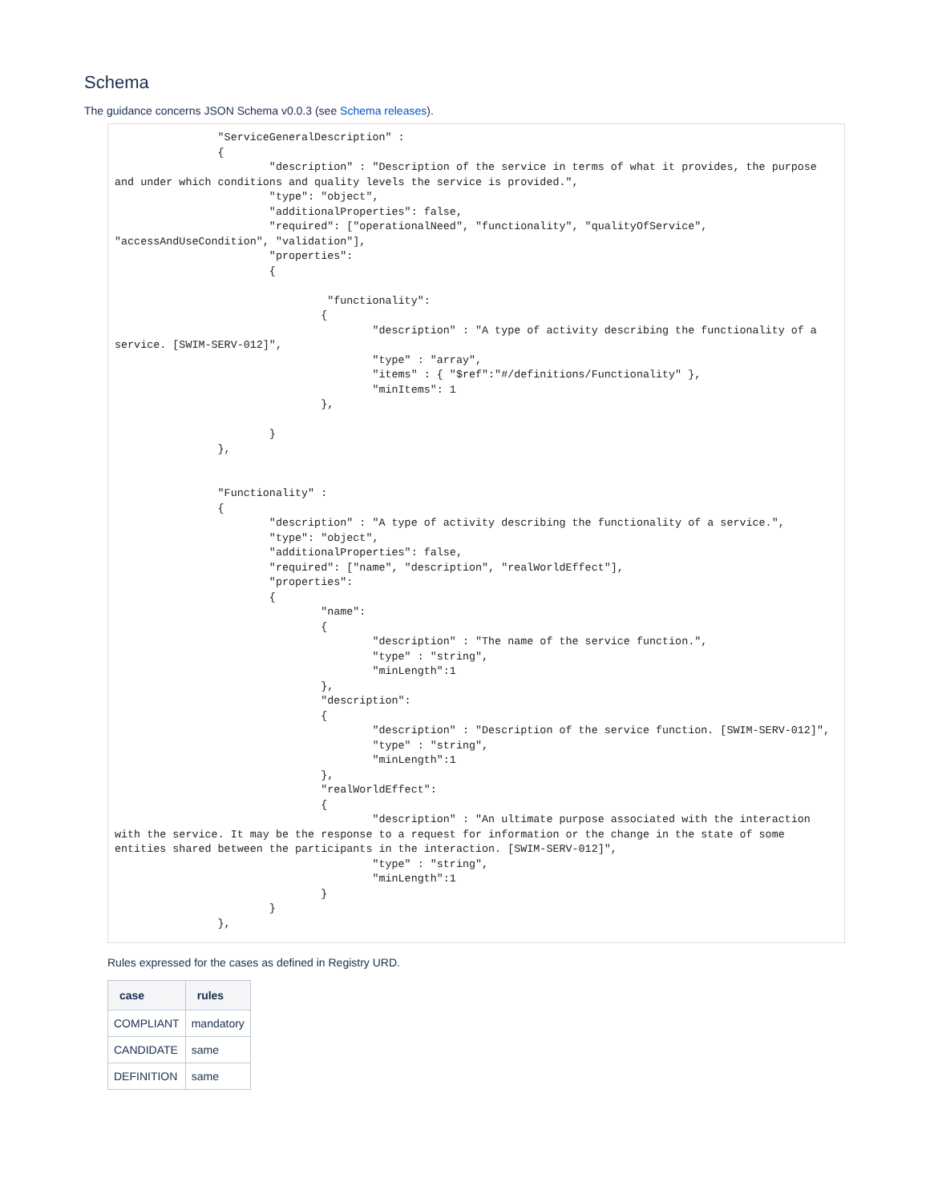Schema
The guidance concerns JSON Schema v0.0.3 (see Schema releases).
                "ServiceGeneralDescription" :
                {
                        "description" : "Description of the service in terms of what it provides, the purpose and under which conditions and quality levels the service is provided.",
                        "type": "object",
                        "additionalProperties": false,
                        "required": ["operationalNeed", "functionality", "qualityOfService", "accessAndUseCondition", "validation"],
                        "properties":
                        {

                                 "functionality":
                                {
                                        "description" : "A type of activity describing the functionality of a service. [SWIM-SERV-012]",
                                        "type" : "array",
                                        "items" : { "$ref":"#/definitions/Functionality" },
                                        "minItems": 1
                                },

                        }
                },


                "Functionality" :
                {
                        "description" : "A type of activity describing the functionality of a service.",
                        "type": "object",
                        "additionalProperties": false,
                        "required": ["name", "description", "realWorldEffect"],
                        "properties":
                        {
                                "name":
                                {
                                        "description" : "The name of the service function.",
                                        "type" : "string",
                                        "minLength":1
                                },
                                "description":
                                {
                                        "description" : "Description of the service function. [SWIM-SERV-012]",
                                        "type" : "string",
                                        "minLength":1
                                },
                                "realWorldEffect":
                                {
                                        "description" : "An ultimate purpose associated with the interaction with the service. It may be the response to a request for information or the change in the state of some entities shared between the participants in the interaction. [SWIM-SERV-012]",
                                        "type" : "string",
                                        "minLength":1
                                }
                        }
                },
Rules expressed for the cases as defined in Registry URD.
| case | rules |
| --- | --- |
| COMPLIANT | mandatory |
| CANDIDATE | same |
| DEFINITION | same |